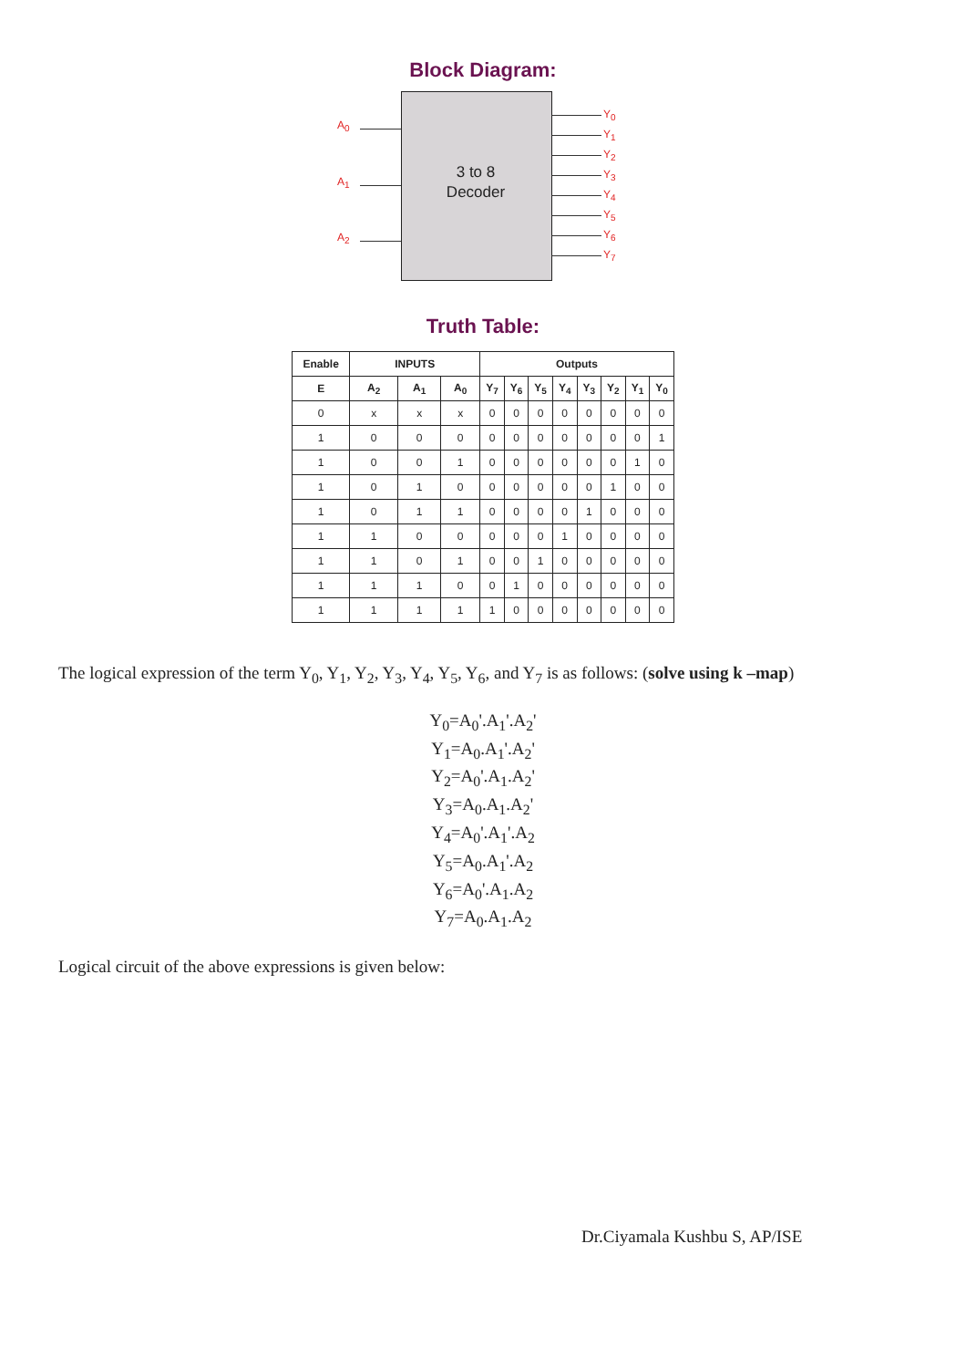Block Diagram:
3 to 8
Decoder
A<sub>0</sub>
A<sub>1</sub>
A<sub>2</sub>
Y<sub>0</sub>
Y<sub>1</sub>
Y<sub>2</sub>
Y<sub>3</sub>
Y<sub>4</sub>
Y<sub>5</sub>
Y<sub>6</sub>
Y<sub>7</sub>
Truth Table:
| Enable | INPUTS | | | Outputs | | | | | | | |
| --- | --- | --- | --- | --- | --- | --- | --- | --- | --- | --- | --- |
| E | A<sub>2</sub> | A<sub>1</sub> | A<sub>0</sub> | Y<sub>7</sub> | Y<sub>6</sub> | Y<sub>5</sub> | Y<sub>4</sub> | Y<sub>3</sub> | Y<sub>2</sub> | Y<sub>1</sub> | Y<sub>0</sub> |
| 0 | x | x | x | 0 | 0 | 0 | 0 | 0 | 0 | 0 | 0 |
| 1 | 0 | 0 | 0 | 0 | 0 | 0 | 0 | 0 | 0 | 0 | 1 |
| 1 | 0 | 0 | 1 | 0 | 0 | 0 | 0 | 0 | 0 | 1 | 0 |
| 1 | 0 | 1 | 0 | 0 | 0 | 0 | 0 | 0 | 1 | 0 | 0 |
| 1 | 0 | 1 | 1 | 0 | 0 | 0 | 0 | 1 | 0 | 0 | 0 |
| 1 | 1 | 0 | 0 | 0 | 0 | 0 | 1 | 0 | 0 | 0 | 0 |
| 1 | 1 | 0 | 1 | 0 | 0 | 1 | 0 | 0 | 0 | 0 | 0 |
| 1 | 1 | 1 | 0 | 0 | 1 | 0 | 0 | 0 | 0 | 0 | 0 |
| 1 | 1 | 1 | 1 | 1 | 0 | 0 | 0 | 0 | 0 | 0 | 0 |
The logical expression of the term Y<sub>0</sub>, Y<sub>1</sub>, Y<sub>2</sub>, Y<sub>3</sub>, Y<sub>4</sub>, Y<sub>5</sub>, Y<sub>6</sub>, and Y<sub>7</sub> is as follows: (solve using k –map)
Y<sub>0</sub>=A<sub>0</sub>'.A<sub>1</sub>'.A<sub>2</sub>'
Y<sub>1</sub>=A<sub>0</sub>.A<sub>1</sub>'.A<sub>2</sub>'
Y<sub>2</sub>=A<sub>0</sub>'.A<sub>1</sub>.A<sub>2</sub>'
Y<sub>3</sub>=A<sub>0</sub>.A<sub>1</sub>.A<sub>2</sub>'
Y<sub>4</sub>=A<sub>0</sub>'.A<sub>1</sub>'.A<sub>2</sub>
Y<sub>5</sub>=A<sub>0</sub>.A<sub>1</sub>'.A<sub>2</sub>
Y<sub>6</sub>=A<sub>0</sub>'.A<sub>1</sub>.A<sub>2</sub>
Y<sub>7</sub>=A<sub>0</sub>.A<sub>1</sub>.A<sub>2</sub>
Logical circuit of the above expressions is given below:
Dr.Ciyamala Kushbu S, AP/ISE